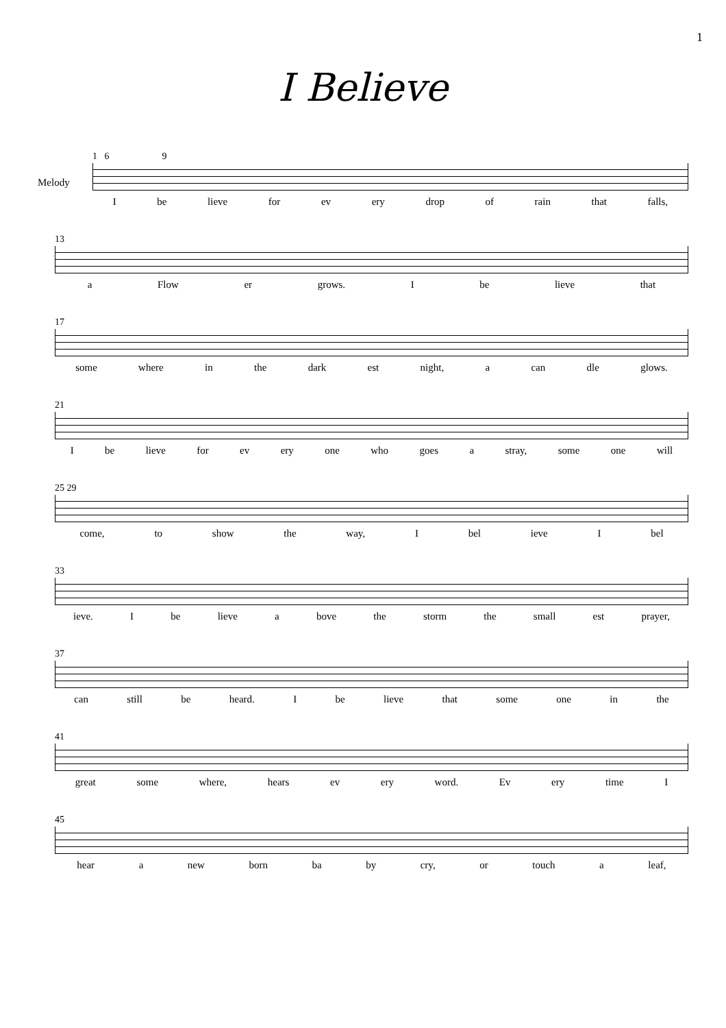1
I Believe
Melody
1 6 9
Ibe lieve for ev ery drop of rain that falls,
13
a Flow er grows. I be lieve that
17
some where in the dark est night, a can dle glows.
21
Ibe lieve for ev ery one who goes a stray, some one will
25 29
come, to show the way, I bel ieve I bel
33
ieve. Ibe lieve a bove the storm the small est prayer,
37
can still be heard. I be lieve that some one in the
41
great some where, hears ev ery word. Ev ery time I
45
hear a new born ba by cry, or touch a leaf,